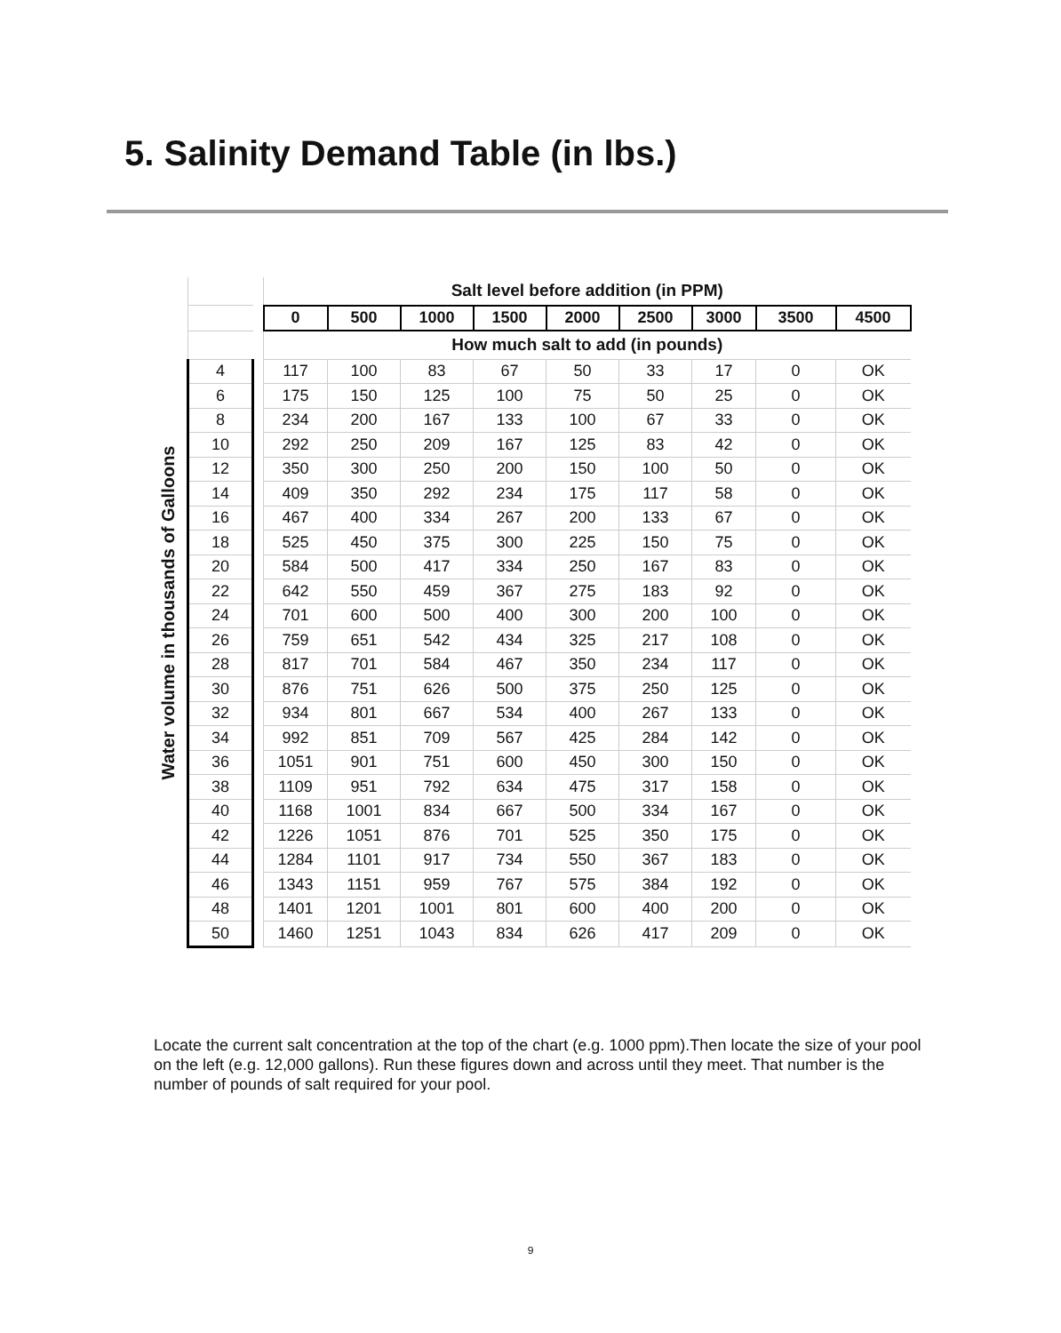5. Salinity Demand Table (in lbs.)
Water volume in thousands of Galloons
| | | Salt level before addition (in PPM) | | | | | | | | |
| | | 0 | 500 | 1000 | 1500 | 2000 | 2500 | 3000 | 3500 | 4500 |
| | | How much salt to add (in pounds) | | | | | | | | |
| 4 | | 117 | 100 | 83 | 67 | 50 | 33 | 17 | 0 | OK |
| 6 | | 175 | 150 | 125 | 100 | 75 | 50 | 25 | 0 | OK |
| 8 | | 234 | 200 | 167 | 133 | 100 | 67 | 33 | 0 | OK |
| 10 | | 292 | 250 | 209 | 167 | 125 | 83 | 42 | 0 | OK |
| 12 | | 350 | 300 | 250 | 200 | 150 | 100 | 50 | 0 | OK |
| 14 | | 409 | 350 | 292 | 234 | 175 | 117 | 58 | 0 | OK |
| 16 | | 467 | 400 | 334 | 267 | 200 | 133 | 67 | 0 | OK |
| 18 | | 525 | 450 | 375 | 300 | 225 | 150 | 75 | 0 | OK |
| 20 | | 584 | 500 | 417 | 334 | 250 | 167 | 83 | 0 | OK |
| 22 | | 642 | 550 | 459 | 367 | 275 | 183 | 92 | 0 | OK |
| 24 | | 701 | 600 | 500 | 400 | 300 | 200 | 100 | 0 | OK |
| 26 | | 759 | 651 | 542 | 434 | 325 | 217 | 108 | 0 | OK |
| 28 | | 817 | 701 | 584 | 467 | 350 | 234 | 117 | 0 | OK |
| 30 | | 876 | 751 | 626 | 500 | 375 | 250 | 125 | 0 | OK |
| 32 | | 934 | 801 | 667 | 534 | 400 | 267 | 133 | 0 | OK |
| 34 | | 992 | 851 | 709 | 567 | 425 | 284 | 142 | 0 | OK |
| 36 | | 1051 | 901 | 751 | 600 | 450 | 300 | 150 | 0 | OK |
| 38 | | 1109 | 951 | 792 | 634 | 475 | 317 | 158 | 0 | OK |
| 40 | | 1168 | 1001 | 834 | 667 | 500 | 334 | 167 | 0 | OK |
| 42 | | 1226 | 1051 | 876 | 701 | 525 | 350 | 175 | 0 | OK |
| 44 | | 1284 | 1101 | 917 | 734 | 550 | 367 | 183 | 0 | OK |
| 46 | | 1343 | 1151 | 959 | 767 | 575 | 384 | 192 | 0 | OK |
| 48 | | 1401 | 1201 | 1001 | 801 | 600 | 400 | 200 | 0 | OK |
| 50 | | 1460 | 1251 | 1043 | 834 | 626 | 417 | 209 | 0 | OK |
Locate the current salt concentration at the top of the chart (e.g. 1000 ppm).Then locate the size of your pool on the left (e.g. 12,000 gallons). Run these figures down and across until they meet. That number is the number of pounds of salt required for your pool.
9